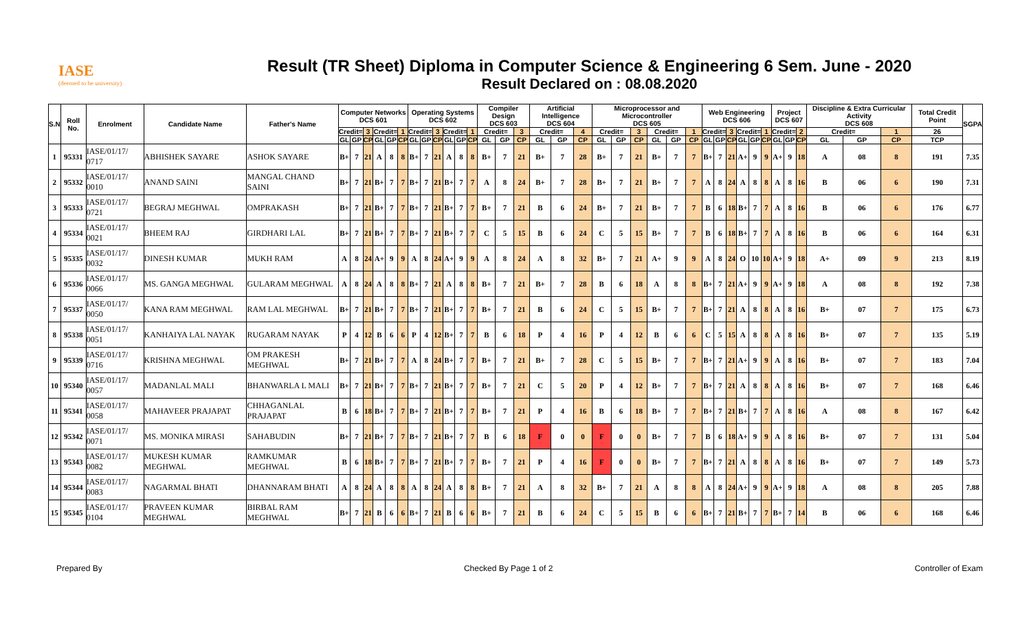IASE
(deemed to be university)
Result (TR Sheet) Diploma in Computer Science & Engineering 6 Sem. June - 2020
Result Declared on : 08.08.2020
| S.N | Roll No. | Enrolment | Candidate Name | Father's Name | Computer Networks DCS 601 | | | | | | Operating Systems DCS 602 | | | | | | Compiler Design DCS 603 | | | Artificial Intelligence DCS 604 | | | Microprocessor and Microcontroller DCS 605 | | | | | | Web Engineering DCS 606 | | | | | | Project DCS 607 | | | Discipline & Extra Curricular Activity DCS 608 | | | Total Credit Point | SGPA |
| --- | --- | --- | --- | --- | --- | --- | --- | --- | --- | --- | --- | --- | --- | --- | --- | --- | --- | --- | --- | --- | --- | --- | --- | --- | --- | --- | --- | --- | --- | --- | --- | --- | --- | --- | --- | --- | --- | --- | --- | --- | --- | --- |
| | | | | | Credit= | | 3 | Credit= | | 1 | Credit= | | 3 | Credit= | | 1 | Credit= | | 3 | Credit= | | 4 | Credit= | | 3 | Credit= | | 1 | Credit= | | 3 | Credit= | | 1 | Credit= | | 2 | Credit= | | 1 | 26 | |
| | | | | | GL | GP | CP | GL | GP | CP | GL | GP | CP | GL | GP | CP | GL | GP | CP | GL | GP | CP | GL | GP | CP | GL | GP | CP | GL | GP | CP | GL | GP | CP | GL | GP | CP | GL | GP | CP | TCP | |
| 1 | 95331 | IASE/01/17/ 0717 | ABHISHEK SAYARE | ASHOK SAYARE | B+ | 7 | 21 | A | 8 | 8 | B+ | 7 | 21 | A | 8 | 8 | B+ | 7 | 21 | B+ | 7 | 28 | B+ | 7 | 21 | B+ | 7 | 7 | B+ | 7 | 21 | A+ | 9 | 9 | A+ | 9 | 18 | A | 08 | 8 | 191 | 7.35 |
| 2 | 95332 | IASE/01/17/ 0010 | ANAND SAINI | MANGAL CHAND SAINI | B+ | 7 | 21 | B+ | 7 | 7 | B+ | 7 | 21 | B+ | 7 | 7 | A | 8 | 24 | B+ | 7 | 28 | B+ | 7 | 21 | B+ | 7 | 7 | A | 8 | 24 | A | 8 | 8 | A | 8 | 16 | B | 06 | 6 | 190 | 7.31 |
| 3 | 95333 | IASE/01/17/ 0721 | BEGRAJ MEGHWAL | OMPRAKASH | B+ | 7 | 21 | B+ | 7 | 7 | B+ | 7 | 21 | B+ | 7 | 7 | B+ | 7 | 21 | B | 6 | 24 | B+ | 7 | 21 | B+ | 7 | 7 | B | 6 | 18 | B+ | 7 | 7 | A | 8 | 16 | B | 06 | 6 | 176 | 6.77 |
| 4 | 95334 | IASE/01/17/ 0021 | BHEEM RAJ | GIRDHARI LAL | B+ | 7 | 21 | B+ | 7 | 7 | B+ | 7 | 21 | B+ | 7 | 7 | C | 5 | 15 | B | 6 | 24 | C | 5 | 15 | B+ | 7 | 7 | B | 6 | 18 | B+ | 7 | 7 | A | 8 | 16 | B | 06 | 6 | 164 | 6.31 |
| 5 | 95335 | IASE/01/17/ 0032 | DINESH KUMAR | MUKH RAM | A | 8 | 24 | A+ | 9 | 9 | A | 8 | 24 | A+ | 9 | 9 | A | 8 | 24 | A | 8 | 32 | B+ | 7 | 21 | A+ | 9 | 9 | A | 8 | 24 | O | 10 | 10 | A+ | 9 | 18 | A+ | 09 | 9 | 213 | 8.19 |
| 6 | 95336 | IASE/01/17/ 0066 | MS. GANGA MEGHWAL | GULARAM MEGHWAL | A | 8 | 24 | A | 8 | 8 | B+ | 7 | 21 | A | 8 | 8 | B+ | 7 | 21 | B+ | 7 | 28 | B | 6 | 18 | A | 8 | 8 | B+ | 7 | 21 | A+ | 9 | 9 | A+ | 9 | 18 | A | 08 | 8 | 192 | 7.38 |
| 7 | 95337 | IASE/01/17/ 0050 | KANA RAM MEGHWAL | RAM LAL MEGHWAL | B+ | 7 | 21 | B+ | 7 | 7 | B+ | 7 | 21 | B+ | 7 | 7 | B+ | 7 | 21 | B | 6 | 24 | C | 5 | 15 | B+ | 7 | 7 | B+ | 7 | 21 | A | 8 | 8 | A | 8 | 16 | B+ | 07 | 7 | 175 | 6.73 |
| 8 | 95338 | IASE/01/17/ 0051 | KANHAIYA LAL NAYAK | RUGARAM NAYAK | P | 4 | 12 | B | 6 | 6 | P | 4 | 12 | B+ | 7 | 7 | B | 6 | 18 | P | 4 | 16 | P | 4 | 12 | B | 6 | 6 | C | 5 | 15 | A | 8 | 8 | A | 8 | 16 | B+ | 07 | 7 | 135 | 5.19 |
| 9 | 95339 | IASE/01/17/ 0716 | KRISHNA MEGHWAL | OM PRAKESH MEGHWAL | B+ | 7 | 21 | B+ | 7 | 7 | A | 8 | 24 | B+ | 7 | 7 | B+ | 7 | 21 | B+ | 7 | 28 | C | 5 | 15 | B+ | 7 | 7 | B+ | 7 | 21 | A+ | 9 | 9 | A | 8 | 16 | B+ | 07 | 7 | 183 | 7.04 |
| 10 | 95340 | IASE/01/17/ 0057 | MADANLAL MALI | BHANWARLA L MALI | B+ | 7 | 21 | B+ | 7 | 7 | B+ | 7 | 21 | B+ | 7 | 7 | B+ | 7 | 21 | C | 5 | 20 | P | 4 | 12 | B+ | 7 | 7 | B+ | 7 | 21 | A | 8 | 8 | A | 8 | 16 | B+ | 07 | 7 | 168 | 6.46 |
| 11 | 95341 | IASE/01/17/ 0058 | MAHAVEER PRAJAPAT | CHHAGANLAL PRAJAPAT | B | 6 | 18 | B+ | 7 | 7 | B+ | 7 | 21 | B+ | 7 | 7 | B+ | 7 | 21 | P | 4 | 16 | B | 6 | 18 | B+ | 7 | 7 | B+ | 7 | 21 | B+ | 7 | 7 | A | 8 | 16 | A | 08 | 8 | 167 | 6.42 |
| 12 | 95342 | IASE/01/17/ 0071 | MS. MONIKA MIRASI | SAHABUDIN | B+ | 7 | 21 | B+ | 7 | 7 | B+ | 7 | 21 | B+ | 7 | 7 | B | 6 | 18 | F | 0 | 0 | F | 0 | 0 | B+ | 7 | 7 | B | 6 | 18 | A+ | 9 | 9 | A | 8 | 16 | B+ | 07 | 7 | 131 | 5.04 |
| 13 | 95343 | IASE/01/17/ 0082 | MUKESH KUMAR MEGHWAL | RAMKUMAR MEGHWAL | B | 6 | 18 | B+ | 7 | 7 | B+ | 7 | 21 | B+ | 7 | 7 | B+ | 7 | 21 | P | 4 | 16 | F | 0 | 0 | B+ | 7 | 7 | B+ | 7 | 21 | A | 8 | 8 | A | 8 | 16 | B+ | 07 | 7 | 149 | 5.73 |
| 14 | 95344 | IASE/01/17/ 0083 | NAGARMAL BHATI | DHANNARAM BHATI | A | 8 | 24 | A | 8 | 8 | A | 8 | 24 | A | 8 | 8 | B+ | 7 | 21 | A | 8 | 32 | B+ | 7 | 21 | A | 8 | 8 | A | 8 | 24 | A+ | 9 | 9 | A+ | 9 | 18 | A | 08 | 8 | 205 | 7.88 |
| 15 | 95345 | IASE/01/17/ 0104 | PRAVEEN KUMAR MEGHWAL | BIRBAL RAM MEGHWAL | B+ | 7 | 21 | B | 6 | 6 | B+ | 7 | 21 | B | 6 | 6 | B+ | 7 | 21 | B | 6 | 24 | C | 5 | 15 | B | 6 | 6 | B+ | 7 | 21 | B+ | 7 | 7 | B+ | 7 | 14 | B | 06 | 6 | 168 | 6.46 |
Prepared By Checked By Page 1 of 2 Controller of Exam